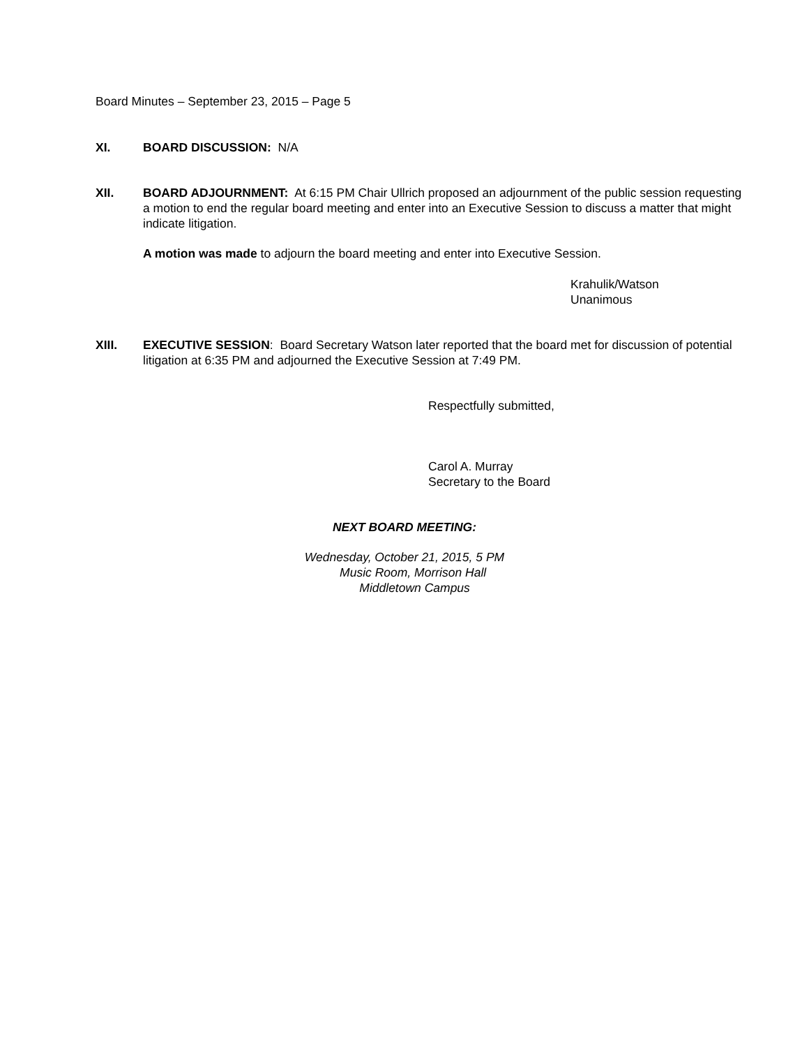Board Minutes – September 23, 2015 – Page 5
XI. BOARD DISCUSSION: N/A
XII. BOARD ADJOURNMENT: At 6:15 PM Chair Ullrich proposed an adjournment of the public session requesting a motion to end the regular board meeting and enter into an Executive Session to discuss a matter that might indicate litigation.
A motion was made to adjourn the board meeting and enter into Executive Session.
Krahulik/Watson
Unanimous
XIII. EXECUTIVE SESSION: Board Secretary Watson later reported that the board met for discussion of potential litigation at 6:35 PM and adjourned the Executive Session at 7:49 PM.
Respectfully submitted,
Carol A. Murray
Secretary to the Board
NEXT BOARD MEETING:
Wednesday, October 21, 2015, 5 PM
Music Room, Morrison Hall
Middletown Campus